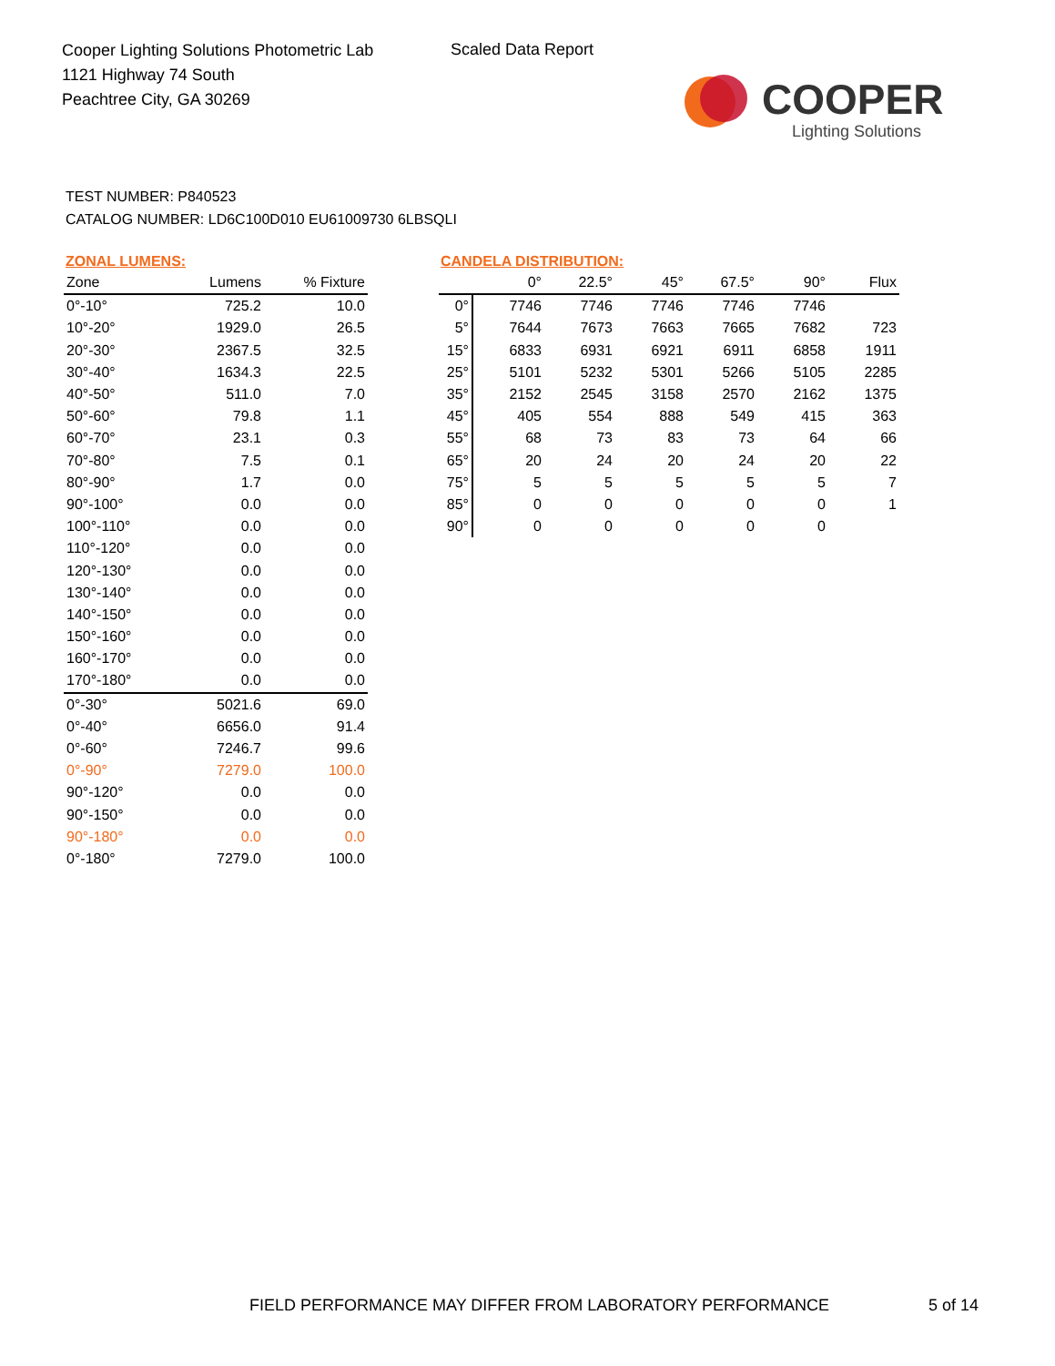Cooper Lighting Solutions Photometric Lab
1121 Highway 74 South
Peachtree City, GA 30269
Scaled Data Report
COOPER
Lighting Solutions
TEST NUMBER: P840523
CATALOG NUMBER: LD6C100D010 EU61009730 6LBSQLI
ZONAL LUMENS:
| Zone | Lumens | % Fixture |
| --- | --- | --- |
| 0°-10° | 725.2 | 10.0 |
| 10°-20° | 1929.0 | 26.5 |
| 20°-30° | 2367.5 | 32.5 |
| 30°-40° | 1634.3 | 22.5 |
| 40°-50° | 511.0 | 7.0 |
| 50°-60° | 79.8 | 1.1 |
| 60°-70° | 23.1 | 0.3 |
| 70°-80° | 7.5 | 0.1 |
| 80°-90° | 1.7 | 0.0 |
| 90°-100° | 0.0 | 0.0 |
| 100°-110° | 0.0 | 0.0 |
| 110°-120° | 0.0 | 0.0 |
| 120°-130° | 0.0 | 0.0 |
| 130°-140° | 0.0 | 0.0 |
| 140°-150° | 0.0 | 0.0 |
| 150°-160° | 0.0 | 0.0 |
| 160°-170° | 0.0 | 0.0 |
| 170°-180° | 0.0 | 0.0 |
| 0°-30° | 5021.6 | 69.0 |
| 0°-40° | 6656.0 | 91.4 |
| 0°-60° | 7246.7 | 99.6 |
| 0°-90° | 7279.0 | 100.0 |
| 90°-120° | 0.0 | 0.0 |
| 90°-150° | 0.0 | 0.0 |
| 90°-180° | 0.0 | 0.0 |
| 0°-180° | 7279.0 | 100.0 |
CANDELA DISTRIBUTION:
| | 0° | 22.5° | 45° | 67.5° | 90° | Flux |
| --- | --- | --- | --- | --- | --- | --- |
| 0° | 7746 | 7746 | 7746 | 7746 | 7746 | |
| 5° | 7644 | 7673 | 7663 | 7665 | 7682 | 723 |
| 15° | 6833 | 6931 | 6921 | 6911 | 6858 | 1911 |
| 25° | 5101 | 5232 | 5301 | 5266 | 5105 | 2285 |
| 35° | 2152 | 2545 | 3158 | 2570 | 2162 | 1375 |
| 45° | 405 | 554 | 888 | 549 | 415 | 363 |
| 55° | 68 | 73 | 83 | 73 | 64 | 66 |
| 65° | 20 | 24 | 20 | 24 | 20 | 22 |
| 75° | 5 | 5 | 5 | 5 | 5 | 7 |
| 85° | 0 | 0 | 0 | 0 | 0 | 1 |
| 90° | 0 | 0 | 0 | 0 | 0 | |
FIELD PERFORMANCE MAY DIFFER FROM LABORATORY PERFORMANCE
5 of 14